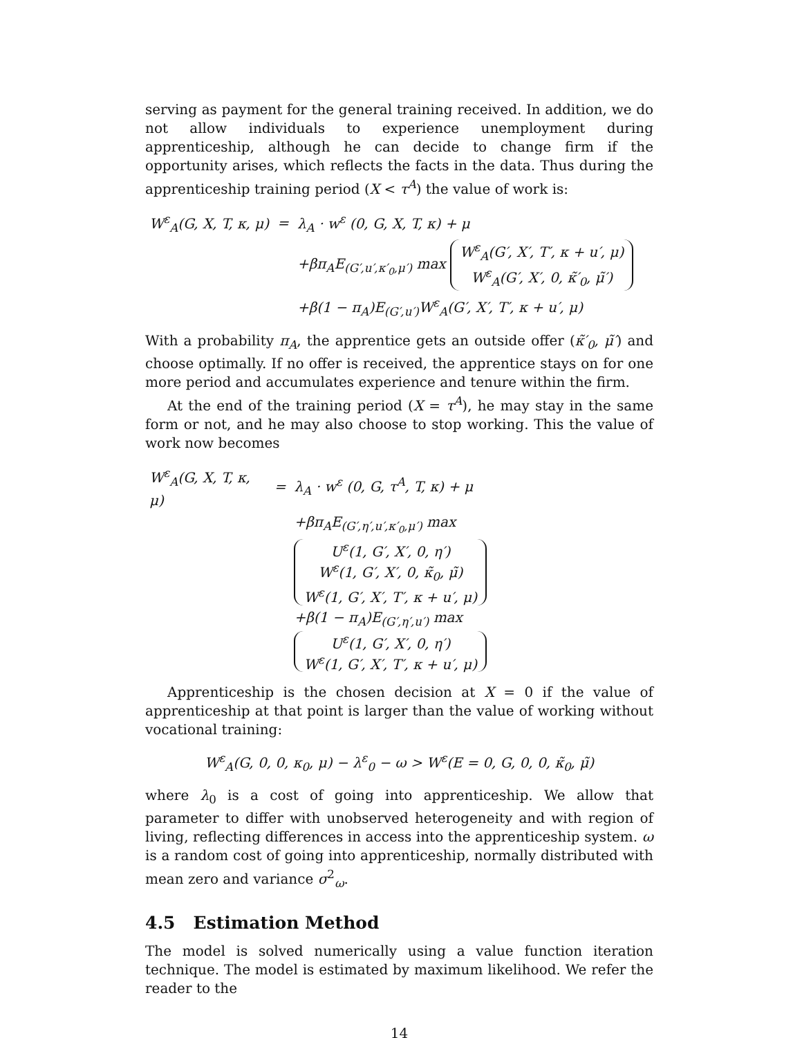serving as payment for the general training received. In addition, we do not allow individuals to experience unemployment during apprenticeship, although he can decide to change firm if the opportunity arises, which reflects the facts in the data. Thus during the apprenticeship training period (X < τ<sup>A</sup>) the value of work is:
| W<sup>ε</sup><sub>A</sub>(G, X, T, κ, μ) | = | λ<sub>A</sub> · w<sup>ε</sup> (0, G, X, T, κ) + μ |
| | | +βπ<sub>A</sub>E<sub>(G′,u′,κ′<sub>0</sub>,μ′)</sub> max W<sup>ε</sup><sub>A</sub>(G′, X′, T′, κ + u′, μ) W<sup>ε</sup><sub>A</sub>(G′, X′, 0, κ̃′<sub>0</sub>, μ̃′) |
| | | +β(1 − π<sub>A</sub>)E<sub>(G′,u′)</sub>W<sup>ε</sup><sub>A</sub>(G′, X′, T′, κ + u′, μ) |
With a probability π<sub>A</sub>, the apprentice gets an outside offer (κ̃′<sub>0</sub>, μ̃′) and choose optimally. If no offer is received, the apprentice stays on for one more period and accumulates experience and tenure within the firm.
At the end of the training period (X = τ<sup>A</sup>), he may stay in the same form or not, and he may also choose to stop working. This the value of work now becomes
| W<sup>ε</sup><sub>A</sub>(G, X, T, κ, μ) | = | λ<sub>A</sub> · w<sup>ε</sup> (0, G, τ<sup>A</sup>, T, κ) + μ |
| | | +βπ<sub>A</sub>E<sub>(G′,η′,u′,κ′<sub>0</sub>,μ′)</sub> max U<sup>ε</sup>(1, G′, X′, 0, η′) W<sup>ε</sup>(1, G′, X′, 0, κ̃<sub>0</sub>, μ̃) W<sup>ε</sup>(1, G′, X′, T′, κ + u′, μ) |
| | | +β(1 − π<sub>A</sub>)E<sub>(G′,η′,u′)</sub> max U<sup>ε</sup>(1, G′, X′, 0, η′) W<sup>ε</sup>(1, G′, X′, T′, κ + u′, μ) |
Apprenticeship is the chosen decision at X = 0 if the value of apprenticeship at that point is larger than the value of working without vocational training:
W<sup>ε</sup><sub>A</sub>(G, 0, 0, κ<sub>0</sub>, μ) − λ<sup>ε</sup><sub>0</sub> − ω > W<sup>ε</sup>(E = 0, G, 0, 0, κ̃<sub>0</sub>, μ̃)
where λ<sub>0</sub> is a cost of going into apprenticeship. We allow that parameter to differ with unobserved heterogeneity and with region of living, reflecting differences in access into the apprenticeship system. ω is a random cost of going into apprenticeship, normally distributed with mean zero and variance σ<sup>2</sup><sub>ω</sub>.
4.5 Estimation Method
The model is solved numerically using a value function iteration technique. The model is estimated by maximum likelihood. We refer the reader to the
14